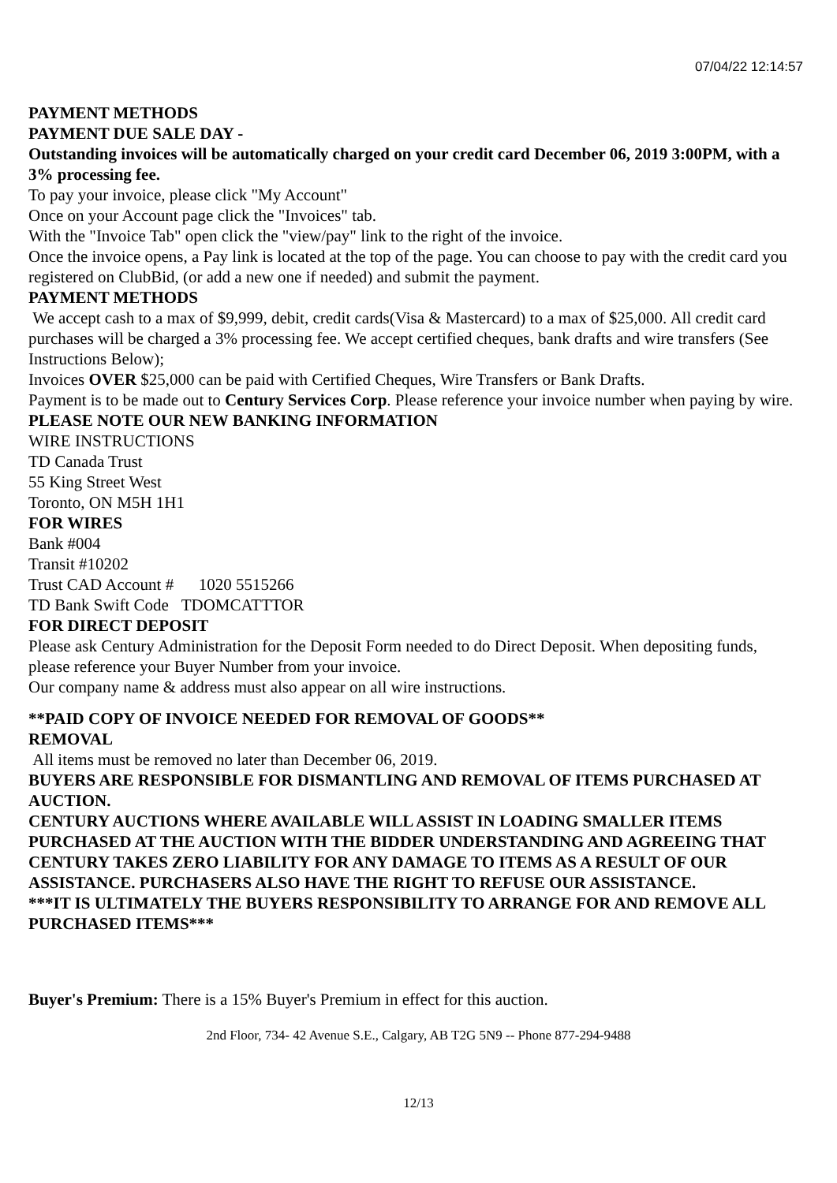07/04/22 12:14:57
PAYMENT METHODS
PAYMENT DUE SALE DAY -
Outstanding invoices will be automatically charged on your credit card December 06, 2019 3:00PM, with a 3% processing fee.
To pay your invoice, please click "My Account"
Once on your Account page click the "Invoices" tab.
With the "Invoice Tab" open click the "view/pay" link to the right of the invoice.
Once the invoice opens, a Pay link is located at the top of the page. You can choose to pay with the credit card you registered on ClubBid, (or add a new one if needed) and submit the payment.
PAYMENT METHODS
We accept cash to a max of $9,999, debit, credit cards(Visa & Mastercard) to a max of $25,000. All credit card purchases will be charged a 3% processing fee. We accept certified cheques, bank drafts and wire transfers (See Instructions Below);
Invoices OVER $25,000 can be paid with Certified Cheques, Wire Transfers or Bank Drafts.
Payment is to be made out to Century Services Corp. Please reference your invoice number when paying by wire.
PLEASE NOTE OUR NEW BANKING INFORMATION
WIRE INSTRUCTIONS
TD Canada Trust
55 King Street West
Toronto, ON M5H 1H1
FOR WIRES
Bank #004
Transit #10202
Trust CAD Account # 1020 5515266
TD Bank Swift Code TDOMCATTTOR
FOR DIRECT DEPOSIT
Please ask Century Administration for the Deposit Form needed to do Direct Deposit. When depositing funds, please reference your Buyer Number from your invoice.
Our company name & address must also appear on all wire instructions.
**PAID COPY OF INVOICE NEEDED FOR REMOVAL OF GOODS**
REMOVAL
All items must be removed no later than December 06, 2019.
BUYERS ARE RESPONSIBLE FOR DISMANTLING AND REMOVAL OF ITEMS PURCHASED AT AUCTION.
CENTURY AUCTIONS WHERE AVAILABLE WILL ASSIST IN LOADING SMALLER ITEMS PURCHASED AT THE AUCTION WITH THE BIDDER UNDERSTANDING AND AGREEING THAT CENTURY TAKES ZERO LIABILITY FOR ANY DAMAGE TO ITEMS AS A RESULT OF OUR ASSISTANCE. PURCHASERS ALSO HAVE THE RIGHT TO REFUSE OUR ASSISTANCE.
***IT IS ULTIMATELY THE BUYERS RESPONSIBILITY TO ARRANGE FOR AND REMOVE ALL PURCHASED ITEMS***
Buyer's Premium: There is a 15% Buyer's Premium in effect for this auction.
2nd Floor, 734- 42 Avenue S.E., Calgary, AB T2G 5N9 -- Phone 877-294-9488
12/13